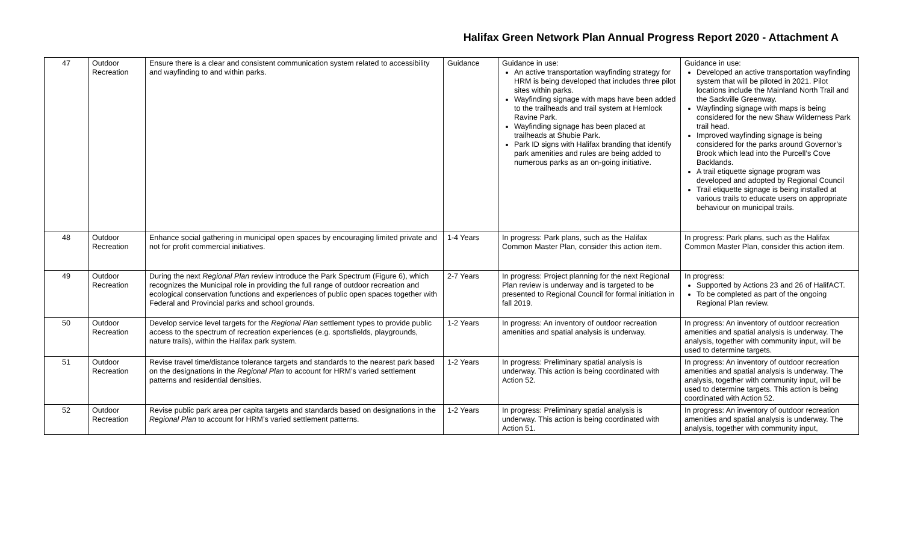Halifax Green Network Plan Annual Progress Report 2020 - Attachment A
| 47 | Outdoor Recreation | Ensure there is a clear and consistent communication system related to accessibility and wayfinding to and within parks. | Guidance | Guidance in use: An active transportation wayfinding strategy for HRM is being developed that includes three pilot sites within parks. Wayfinding signage with maps have been added to the trailheads and trail system at Hemlock Ravine Park. Wayfinding signage has been placed at trailheads at Shubie Park. Park ID signs with Halifax branding that identify park amenities and rules are being added to numerous parks as an on-going initiative. | Guidance in use: Developed an active transportation wayfinding system that will be piloted in 2021. Pilot locations include the Mainland North Trail and the Sackville Greenway. Wayfinding signage with maps is being considered for the new Shaw Wilderness Park trail head. Improved wayfinding signage is being considered for the parks around Governor’s Brook which lead into the Purcell’s Cove Backlands. A trail etiquette signage program was developed and adopted by Regional Council Trail etiquette signage is being installed at various trails to educate users on appropriate behaviour on municipal trails. |
| 48 | Outdoor Recreation | Enhance social gathering in municipal open spaces by encouraging limited private and not for profit commercial initiatives. | 1-4 Years | In progress: Park plans, such as the Halifax Common Master Plan, consider this action item. | In progress: Park plans, such as the Halifax Common Master Plan, consider this action item. |
| 49 | Outdoor Recreation | During the next Regional Plan review introduce the Park Spectrum (Figure 6), which recognizes the Municipal role in providing the full range of outdoor recreation and ecological conservation functions and experiences of public open spaces together with Federal and Provincial parks and school grounds. | 2-7 Years | In progress: Project planning for the next Regional Plan review is underway and is targeted to be presented to Regional Council for formal initiation in fall 2019. | In progress: Supported by Actions 23 and 26 of HalifACT. To be completed as part of the ongoing Regional Plan review. |
| 50 | Outdoor Recreation | Develop service level targets for the Regional Plan settlement types to provide public access to the spectrum of recreation experiences (e.g. sportsfields, playgrounds, nature trails), within the Halifax park system. | 1-2 Years | In progress: An inventory of outdoor recreation amenities and spatial analysis is underway. | In progress: An inventory of outdoor recreation amenities and spatial analysis is underway. The analysis, together with community input, will be used to determine targets. |
| 51 | Outdoor Recreation | Revise travel time/distance tolerance targets and standards to the nearest park based on the designations in the Regional Plan to account for HRM’s varied settlement patterns and residential densities. | 1-2 Years | In progress: Preliminary spatial analysis is underway. This action is being coordinated with Action 52. | In progress: An inventory of outdoor recreation amenities and spatial analysis is underway. The analysis, together with community input, will be used to determine targets. This action is being coordinated with Action 52. |
| 52 | Outdoor Recreation | Revise public park area per capita targets and standards based on designations in the Regional Plan to account for HRM’s varied settlement patterns. | 1-2 Years | In progress: Preliminary spatial analysis is underway. This action is being coordinated with Action 51. | In progress: An inventory of outdoor recreation amenities and spatial analysis is underway. The analysis, together with community input, |